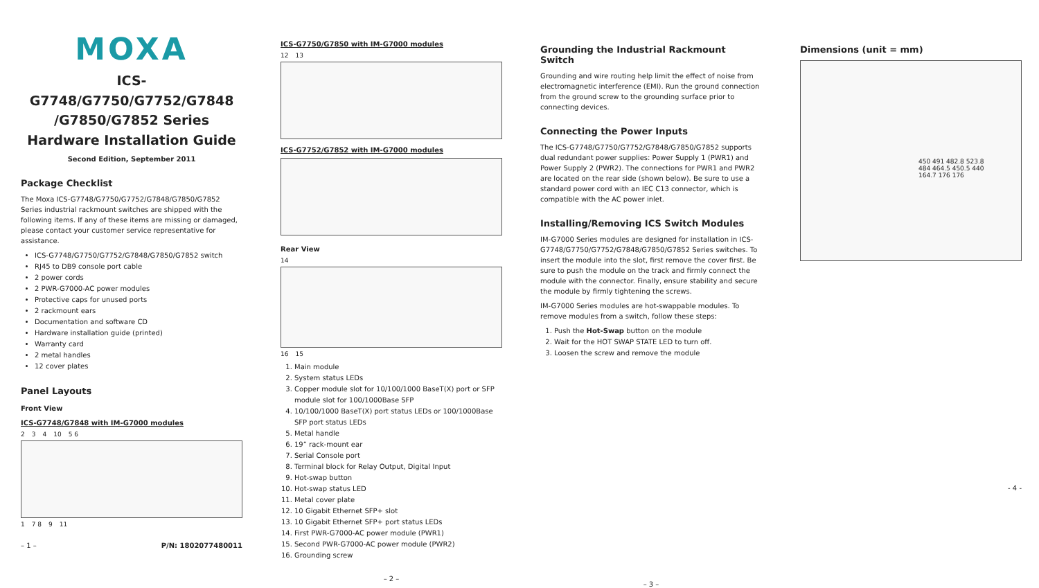MOXA
ICS-G7748/G7750/G7752/G7848
/G7850/G7852 Series
Hardware Installation Guide
Second Edition, September 2011
Package Checklist
The Moxa ICS-G7748/G7750/G7752/G7848/G7850/G7852 Series industrial rackmount switches are shipped with the following items. If any of these items are missing or damaged, please contact your customer service representative for assistance.
ICS-G7748/G7750/G7752/G7848/G7850/G7852 switch
RJ45 to DB9 console port cable
2 power cords
2 PWR-G7000-AC power modules
Protective caps for unused ports
2 rackmount ears
Documentation and software CD
Hardware installation guide (printed)
Warranty card
2 metal handles
12 cover plates
Panel Layouts
Front View
ICS-G7748/G7848 with IM-G7000 modules
2 3 4 10 5 6
1 7 8 9 11
– 1 – P/N: 1802077480011
ICS-G7750/G7850 with IM-G7000 modules
12 13
ICS-G7752/G7852 with IM-G7000 modules
Rear View
14
16 15
1. Main module
2. System status LEDs
3. Copper module slot for 10/100/1000 BaseT(X) port or SFP module slot for 100/1000Base SFP
4. 10/100/1000 BaseT(X) port status LEDs or 100/1000Base SFP port status LEDs
5. Metal handle
6. 19” rack-mount ear
7. Serial Console port
8. Terminal block for Relay Output, Digital Input
9. Hot-swap button
10. Hot-swap status LED
11. Metal cover plate
12. 10 Gigabit Ethernet SFP+ slot
13. 10 Gigabit Ethernet SFP+ port status LEDs
14. First PWR-G7000-AC power module (PWR1)
15. Second PWR-G7000-AC power module (PWR2)
16. Grounding screw
– 2 –
Grounding the Industrial Rackmount Switch
Grounding and wire routing help limit the effect of noise from electromagnetic interference (EMI). Run the ground connection from the ground screw to the grounding surface prior to connecting devices.
Connecting the Power Inputs
The ICS-G7748/G7750/G7752/G7848/G7850/G7852 supports dual redundant power supplies: Power Supply 1 (PWR1) and Power Supply 2 (PWR2). The connections for PWR1 and PWR2 are located on the rear side (shown below). Be sure to use a standard power cord with an IEC C13 connector, which is compatible with the AC power inlet.
Installing/Removing ICS Switch Modules
IM-G7000 Series modules are designed for installation in ICS-G7748/G7750/G7752/G7848/G7850/G7852 Series switches. To insert the module into the slot, first remove the cover first. Be sure to push the module on the track and firmly connect the module with the connector. Finally, ensure stability and secure the module by firmly tightening the screws.
IM-G7000 Series modules are hot-swappable modules. To remove modules from a switch, follow these steps:
1. Push the Hot-Swap button on the module
2. Wait for the HOT SWAP STATE LED to turn off.
3. Loosen the screw and remove the module
– 3 –
Dimensions (unit = mm)
450 491 482.8 523.8
484 464.5 450.5 440
164.7 176 176
- 4 -